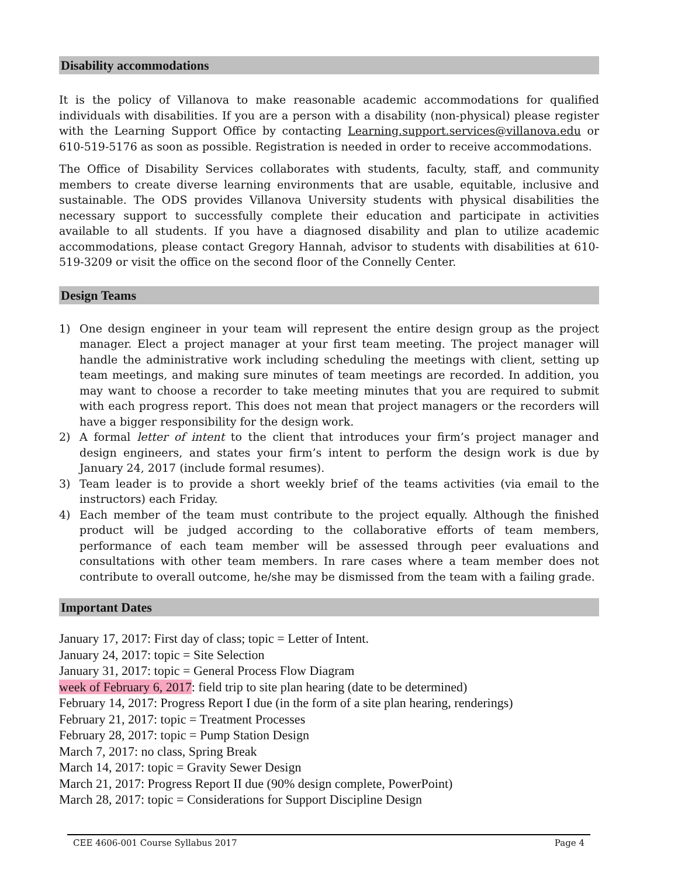Disability accommodations
It is the policy of Villanova to make reasonable academic accommodations for qualified individuals with disabilities. If you are a person with a disability (non-physical) please register with the Learning Support Office by contacting Learning.support.services@villanova.edu or 610-519-5176 as soon as possible. Registration is needed in order to receive accommodations.
The Office of Disability Services collaborates with students, faculty, staff, and community members to create diverse learning environments that are usable, equitable, inclusive and sustainable. The ODS provides Villanova University students with physical disabilities the necessary support to successfully complete their education and participate in activities available to all students. If you have a diagnosed disability and plan to utilize academic accommodations, please contact Gregory Hannah, advisor to students with disabilities at 610-519-3209 or visit the office on the second floor of the Connelly Center.
Design Teams
1) One design engineer in your team will represent the entire design group as the project manager. Elect a project manager at your first team meeting. The project manager will handle the administrative work including scheduling the meetings with client, setting up team meetings, and making sure minutes of team meetings are recorded. In addition, you may want to choose a recorder to take meeting minutes that you are required to submit with each progress report. This does not mean that project managers or the recorders will have a bigger responsibility for the design work.
2) A formal letter of intent to the client that introduces your firm’s project manager and design engineers, and states your firm’s intent to perform the design work is due by January 24, 2017 (include formal resumes).
3) Team leader is to provide a short weekly brief of the teams activities (via email to the instructors) each Friday.
4) Each member of the team must contribute to the project equally. Although the finished product will be judged according to the collaborative efforts of team members, performance of each team member will be assessed through peer evaluations and consultations with other team members. In rare cases where a team member does not contribute to overall outcome, he/she may be dismissed from the team with a failing grade.
Important Dates
January 17, 2017: First day of class; topic = Letter of Intent.
January 24, 2017: topic = Site Selection
January 31, 2017: topic = General Process Flow Diagram
week of February 6, 2017: field trip to site plan hearing (date to be determined)
February 14, 2017: Progress Report I due (in the form of a site plan hearing, renderings)
February 21, 2017: topic = Treatment Processes
February 28, 2017: topic = Pump Station Design
March 7, 2017: no class, Spring Break
March 14, 2017: topic = Gravity Sewer Design
March 21, 2017: Progress Report II due (90% design complete, PowerPoint)
March 28, 2017: topic = Considerations for Support Discipline Design
CEE 4606-001 Course Syllabus 2017 Page 4